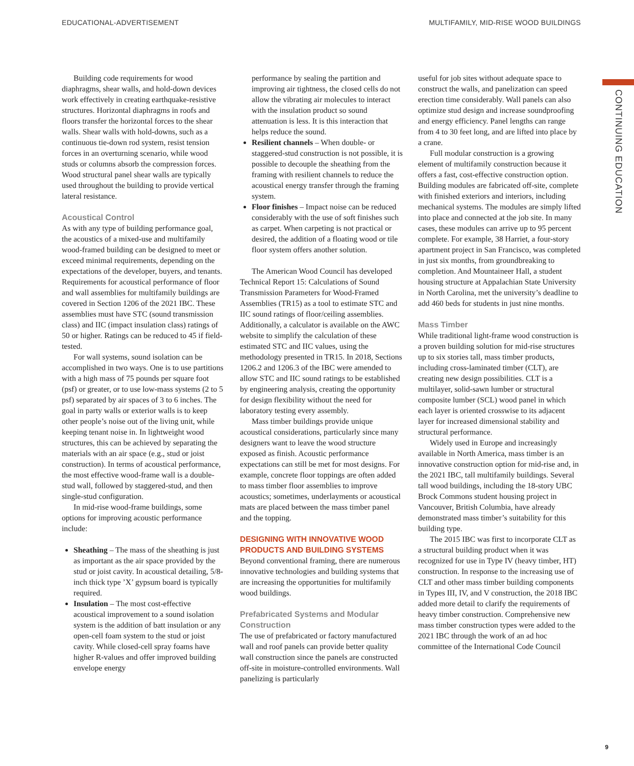EDUCATIONAL-ADVERTISEMENT MULTIFAMILY, MID-RISE WOOD BUILDINGS
CONTINUING EDUCATION
Building code requirements for wood diaphragms, shear walls, and hold-down devices work effectively in creating earthquake-resistive structures. Horizontal diaphragms in roofs and floors transfer the horizontal forces to the shear walls. Shear walls with hold-downs, such as a continuous tie-down rod system, resist tension forces in an overturning scenario, while wood studs or columns absorb the compression forces. Wood structural panel shear walls are typically used throughout the building to provide vertical lateral resistance.
Acoustical Control
As with any type of building performance goal, the acoustics of a mixed-use and multifamily wood-framed building can be designed to meet or exceed minimal requirements, depending on the expectations of the developer, buyers, and tenants. Requirements for acoustical performance of floor and wall assemblies for multifamily buildings are covered in Section 1206 of the 2021 IBC. These assemblies must have STC (sound transmission class) and IIC (impact insulation class) ratings of 50 or higher. Ratings can be reduced to 45 if field-tested.
For wall systems, sound isolation can be accomplished in two ways. One is to use partitions with a high mass of 75 pounds per square foot (psf) or greater, or to use low-mass systems (2 to 5 psf) separated by air spaces of 3 to 6 inches. The goal in party walls or exterior walls is to keep other people’s noise out of the living unit, while keeping tenant noise in. In lightweight wood structures, this can be achieved by separating the materials with an air space (e.g., stud or joist construction). In terms of acoustical performance, the most effective wood-frame wall is a double-stud wall, followed by staggered-stud, and then single-stud configuration.
In mid-rise wood-frame buildings, some options for improving acoustic performance include:
Sheathing – The mass of the sheathing is just as important as the air space provided by the stud or joist cavity. In acoustical detailing, 5/8-inch thick type ’X’ gypsum board is typically required.
Insulation – The most cost-effective acoustical improvement to a sound isolation system is the addition of batt insulation or any open-cell foam system to the stud or joist cavity. While closed-cell spray foams have higher R-values and offer improved building envelope energy
performance by sealing the partition and improving air tightness, the closed cells do not allow the vibrating air molecules to interact with the insulation product so sound attenuation is less. It is this interaction that helps reduce the sound.
Resilient channels – When double- or staggered-stud construction is not possible, it is possible to decouple the sheathing from the framing with resilient channels to reduce the acoustical energy transfer through the framing system.
Floor finishes – Impact noise can be reduced considerably with the use of soft finishes such as carpet. When carpeting is not practical or desired, the addition of a floating wood or tile floor system offers another solution.
The American Wood Council has developed Technical Report 15: Calculations of Sound Transmission Parameters for Wood-Framed Assemblies (TR15) as a tool to estimate STC and IIC sound ratings of floor/ceiling assemblies. Additionally, a calculator is available on the AWC website to simplify the calculation of these estimated STC and IIC values, using the methodology presented in TR15. In 2018, Sections 1206.2 and 1206.3 of the IBC were amended to allow STC and IIC sound ratings to be established by engineering analysis, creating the opportunity for design flexibility without the need for laboratory testing every assembly.
Mass timber buildings provide unique acoustical considerations, particularly since many designers want to leave the wood structure exposed as finish. Acoustic performance expectations can still be met for most designs. For example, concrete floor toppings are often added to mass timber floor assemblies to improve acoustics; sometimes, underlayments or acoustical mats are placed between the mass timber panel and the topping.
DESIGNING WITH INNOVATIVE WOOD PRODUCTS AND BUILDING SYSTEMS
Beyond conventional framing, there are numerous innovative technologies and building systems that are increasing the opportunities for multifamily wood buildings.
Prefabricated Systems and Modular Construction
The use of prefabricated or factory manufactured wall and roof panels can provide better quality wall construction since the panels are constructed off-site in moisture-controlled environments. Wall panelizing is particularly
useful for job sites without adequate space to construct the walls, and panelization can speed erection time considerably. Wall panels can also optimize stud design and increase soundproofing and energy efficiency. Panel lengths can range from 4 to 30 feet long, and are lifted into place by a crane.
Full modular construction is a growing element of multifamily construction because it offers a fast, cost-effective construction option. Building modules are fabricated off-site, complete with finished exteriors and interiors, including mechanical systems. The modules are simply lifted into place and connected at the job site. In many cases, these modules can arrive up to 95 percent complete. For example, 38 Harriet, a four-story apartment project in San Francisco, was completed in just six months, from groundbreaking to completion. And Mountaineer Hall, a student housing structure at Appalachian State University in North Carolina, met the university’s deadline to add 460 beds for students in just nine months.
Mass Timber
While traditional light-frame wood construction is a proven building solution for mid-rise structures up to six stories tall, mass timber products, including cross-laminated timber (CLT), are creating new design possibilities. CLT is a multilayer, solid-sawn lumber or structural composite lumber (SCL) wood panel in which each layer is oriented crosswise to its adjacent layer for increased dimensional stability and structural performance.
Widely used in Europe and increasingly available in North America, mass timber is an innovative construction option for mid-rise and, in the 2021 IBC, tall multifamily buildings. Several tall wood buildings, including the 18-story UBC Brock Commons student housing project in Vancouver, British Columbia, have already demonstrated mass timber’s suitability for this building type.
The 2015 IBC was first to incorporate CLT as a structural building product when it was recognized for use in Type IV (heavy timber, HT) construction. In response to the increasing use of CLT and other mass timber building components in Types III, IV, and V construction, the 2018 IBC added more detail to clarify the requirements of heavy timber construction. Comprehensive new mass timber construction types were added to the 2021 IBC through the work of an ad hoc committee of the International Code Council
9